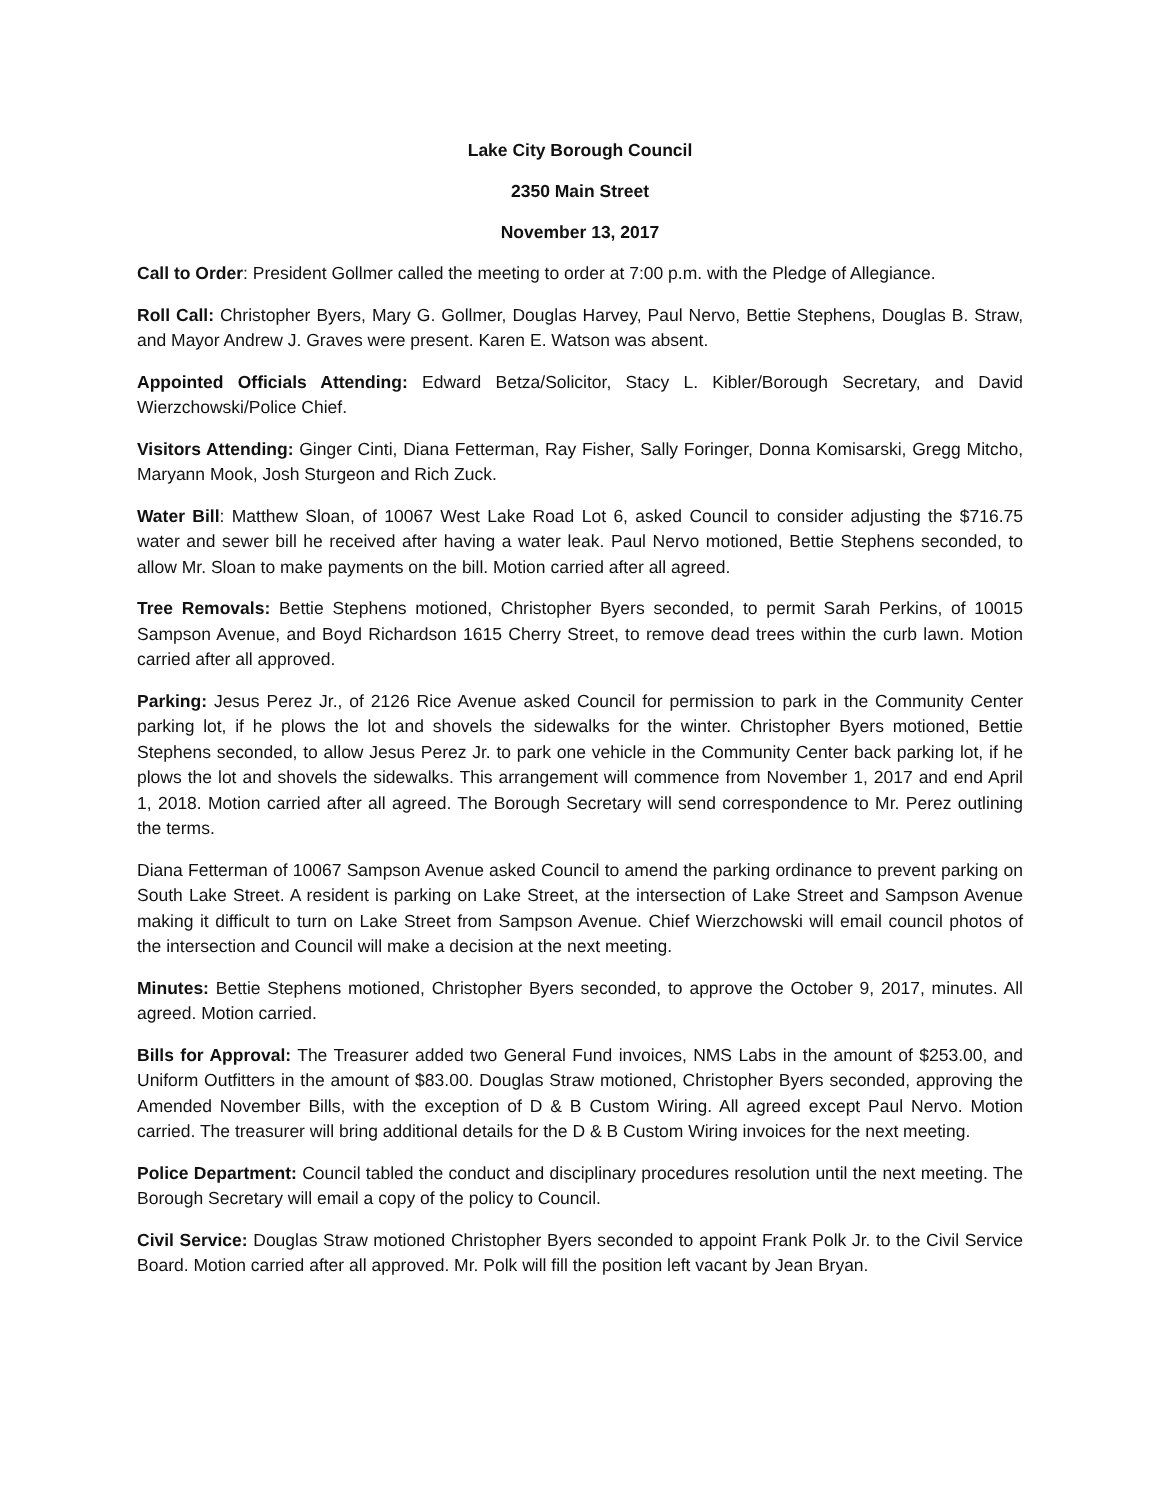Lake City Borough Council
2350 Main Street
November 13, 2017
Call to Order: President Gollmer called the meeting to order at 7:00 p.m. with the Pledge of Allegiance.
Roll Call: Christopher Byers, Mary G. Gollmer, Douglas Harvey, Paul Nervo, Bettie Stephens, Douglas B. Straw, and Mayor Andrew J. Graves were present. Karen E. Watson was absent.
Appointed Officials Attending: Edward Betza/Solicitor, Stacy L. Kibler/Borough Secretary, and David Wierzchowski/Police Chief.
Visitors Attending: Ginger Cinti, Diana Fetterman, Ray Fisher, Sally Foringer, Donna Komisarski, Gregg Mitcho, Maryann Mook, Josh Sturgeon and Rich Zuck.
Water Bill: Matthew Sloan, of 10067 West Lake Road Lot 6, asked Council to consider adjusting the $716.75 water and sewer bill he received after having a water leak. Paul Nervo motioned, Bettie Stephens seconded, to allow Mr. Sloan to make payments on the bill. Motion carried after all agreed.
Tree Removals: Bettie Stephens motioned, Christopher Byers seconded, to permit Sarah Perkins, of 10015 Sampson Avenue, and Boyd Richardson 1615 Cherry Street, to remove dead trees within the curb lawn. Motion carried after all approved.
Parking: Jesus Perez Jr., of 2126 Rice Avenue asked Council for permission to park in the Community Center parking lot, if he plows the lot and shovels the sidewalks for the winter. Christopher Byers motioned, Bettie Stephens seconded, to allow Jesus Perez Jr. to park one vehicle in the Community Center back parking lot, if he plows the lot and shovels the sidewalks. This arrangement will commence from November 1, 2017 and end April 1, 2018. Motion carried after all agreed. The Borough Secretary will send correspondence to Mr. Perez outlining the terms.
Diana Fetterman of 10067 Sampson Avenue asked Council to amend the parking ordinance to prevent parking on South Lake Street. A resident is parking on Lake Street, at the intersection of Lake Street and Sampson Avenue making it difficult to turn on Lake Street from Sampson Avenue. Chief Wierzchowski will email council photos of the intersection and Council will make a decision at the next meeting.
Minutes: Bettie Stephens motioned, Christopher Byers seconded, to approve the October 9, 2017, minutes. All agreed. Motion carried.
Bills for Approval: The Treasurer added two General Fund invoices, NMS Labs in the amount of $253.00, and Uniform Outfitters in the amount of $83.00. Douglas Straw motioned, Christopher Byers seconded, approving the Amended November Bills, with the exception of D & B Custom Wiring. All agreed except Paul Nervo. Motion carried. The treasurer will bring additional details for the D & B Custom Wiring invoices for the next meeting.
Police Department: Council tabled the conduct and disciplinary procedures resolution until the next meeting. The Borough Secretary will email a copy of the policy to Council.
Civil Service: Douglas Straw motioned Christopher Byers seconded to appoint Frank Polk Jr. to the Civil Service Board. Motion carried after all approved. Mr. Polk will fill the position left vacant by Jean Bryan.